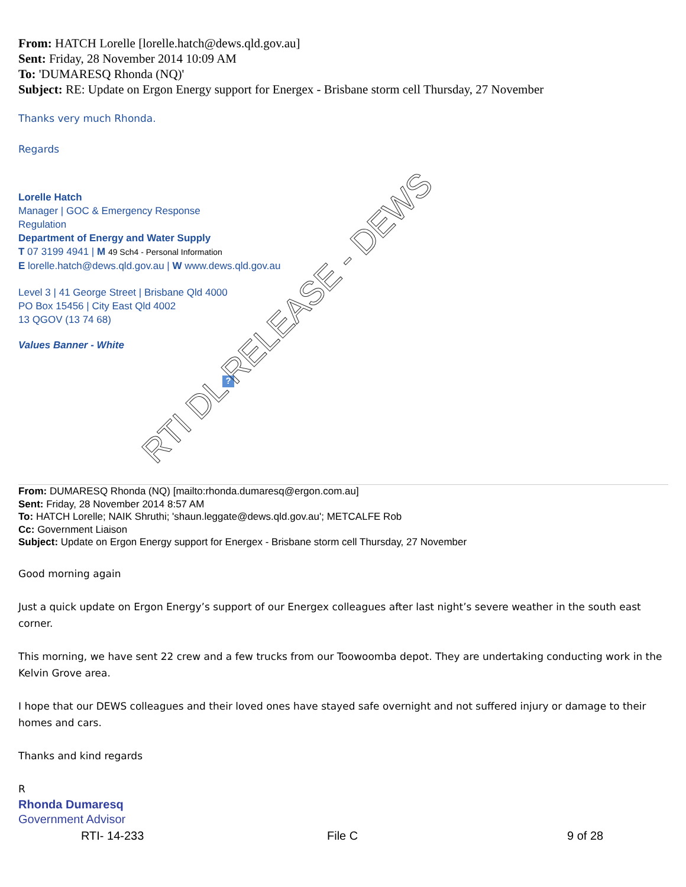RTI DL RELEASE - DEWS
From: HATCH Lorelle [lorelle.hatch@dews.qld.gov.au]
Sent: Friday, 28 November 2014 10:09 AM
To: 'DUMARESQ Rhonda (NQ)'
Subject: RE: Update on Ergon Energy support for Energex - Brisbane storm cell Thursday, 27 November
Thanks very much Rhonda.
Regards
Lorelle Hatch
Manager | GOC & Emergency Response
Regulation
Department of Energy and Water Supply
T 07 3199 4941 | M 49 Sch4 - Personal Information
E lorelle.hatch@dews.qld.gov.au | W www.dews.qld.gov.au
Level 3 | 41 George Street | Brisbane Qld 4000
PO Box 15456 | City East Qld 4002
13 QGOV (13 74 68)
Values Banner - White
?
From: DUMARESQ Rhonda (NQ) [mailto:rhonda.dumaresq@ergon.com.au]
Sent: Friday, 28 November 2014 8:57 AM
To: HATCH Lorelle; NAIK Shruthi; 'shaun.leggate@dews.qld.gov.au'; METCALFE Rob
Cc: Government Liaison
Subject: Update on Ergon Energy support for Energex - Brisbane storm cell Thursday, 27 November
Good morning again
Just a quick update on Ergon Energy’s support of our Energex colleagues after last night’s severe weather in the south east corner.
This morning, we have sent 22 crew and a few trucks from our Toowoomba depot. They are undertaking conducting work in the Kelvin Grove area.
I hope that our DEWS colleagues and their loved ones have stayed safe overnight and not suffered injury or damage to their homes and cars.
Thanks and kind regards
R
Rhonda Dumaresq
Government Advisor
RTI- 14-233 File C 9 of 28